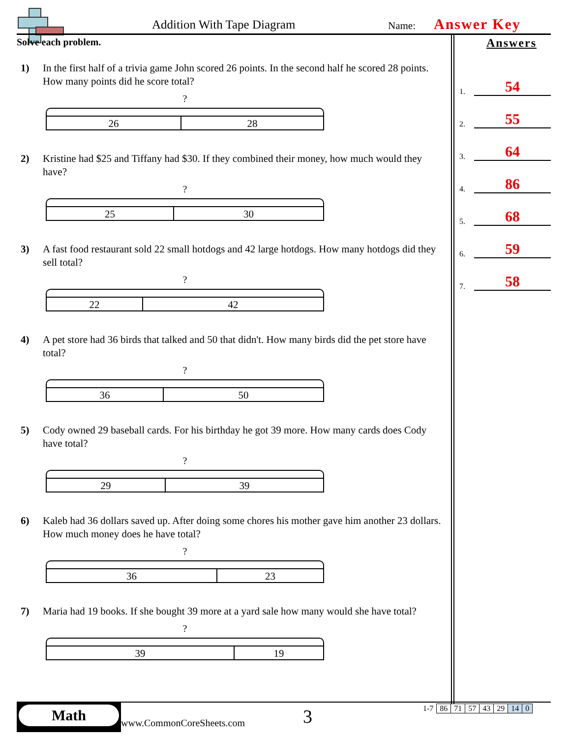Addition With Tape Diagram Name: Answer Key
Solve each problem.
1) In the first half of a trivia game John scored 26 points. In the second half he scored 28 points. How many points did he score total?
?
26 28
2) Kristine had $25 and Tiffany had $30. If they combined their money, how much would they have?
?
25 30
3) A fast food restaurant sold 22 small hotdogs and 42 large hotdogs. How many hotdogs did they sell total?
?
22 42
4) A pet store had 36 birds that talked and 50 that didn't. How many birds did the pet store have total?
?
36 50
5) Cody owned 29 baseball cards. For his birthday he got 39 more. How many cards does Cody have total?
?
29 39
6) Kaleb had 36 dollars saved up. After doing some chores his mother gave him another 23 dollars. How much money does he have total?
?
36 23
7) Maria had 19 books. If she bought 39 more at a yard sale how many would she have total?
?
39 19
Answers
1.
54
2.
55
3.
64
4.
86
5.
68
6.
59
7.
58
Math
www.CommonCoreSheets.com 3
| 1-7 | 86 | 71 | 57 | 43 | 29 | 14 | 0 |